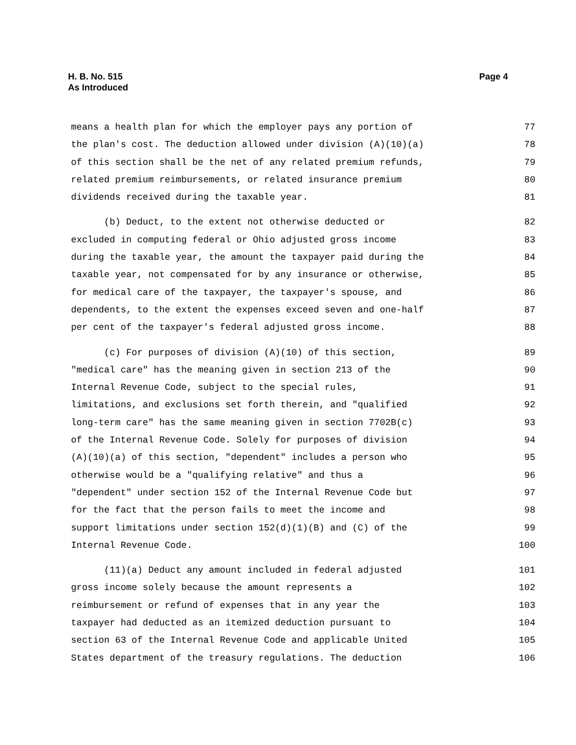H. B. No. 515
As Introduced
Page 4
means a health plan for which the employer pays any portion of 77
the plan's cost. The deduction allowed under division (A)(10)(a) 78
of this section shall be the net of any related premium refunds, 79
related premium reimbursements, or related insurance premium 80
dividends received during the taxable year. 81
(b) Deduct, to the extent not otherwise deducted or 82
excluded in computing federal or Ohio adjusted gross income 83
during the taxable year, the amount the taxpayer paid during the 84
taxable year, not compensated for by any insurance or otherwise, 85
for medical care of the taxpayer, the taxpayer's spouse, and 86
dependents, to the extent the expenses exceed seven and one-half 87
per cent of the taxpayer's federal adjusted gross income. 88
(c) For purposes of division (A)(10) of this section, 89
"medical care" has the meaning given in section 213 of the 90
Internal Revenue Code, subject to the special rules, 91
limitations, and exclusions set forth therein, and "qualified 92
long-term care" has the same meaning given in section 7702B(c) 93
of the Internal Revenue Code. Solely for purposes of division 94
(A)(10)(a) of this section, "dependent" includes a person who 95
otherwise would be a "qualifying relative" and thus a 96
"dependent" under section 152 of the Internal Revenue Code but 97
for the fact that the person fails to meet the income and 98
support limitations under section 152(d)(1)(B) and (C) of the 99
Internal Revenue Code. 100
(11)(a) Deduct any amount included in federal adjusted 101
gross income solely because the amount represents a 102
reimbursement or refund of expenses that in any year the 103
taxpayer had deducted as an itemized deduction pursuant to 104
section 63 of the Internal Revenue Code and applicable United 105
States department of the treasury regulations. The deduction 106